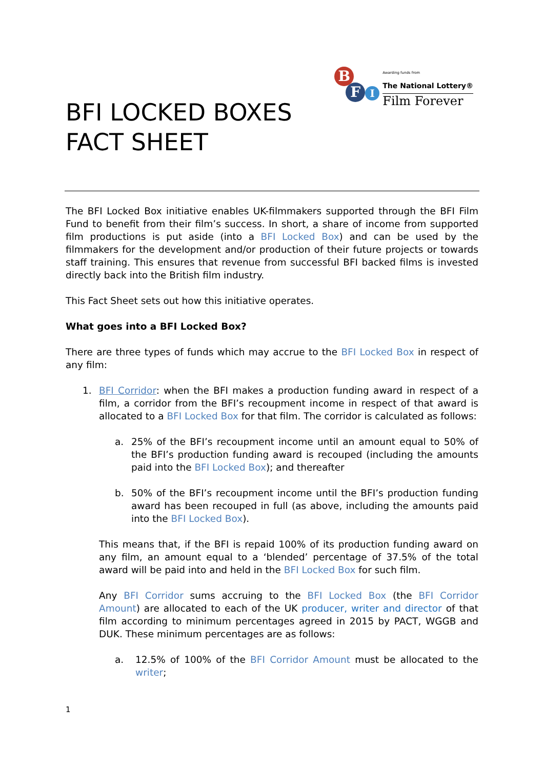BFI LOCKED BOXES
FACT SHEET
B
F I
Awarding funds from
The National Lottery®
Film Forever
The BFI Locked Box initiative enables UK-filmmakers supported through the BFI Film Fund to benefit from their film’s success. In short, a share of income from supported film productions is put aside (into a BFI Locked Box) and can be used by the filmmakers for the development and/or production of their future projects or towards staff training. This ensures that revenue from successful BFI backed films is invested directly back into the British film industry.
This Fact Sheet sets out how this initiative operates.
What goes into a BFI Locked Box?
There are three types of funds which may accrue to the BFI Locked Box in respect of any film:
1. BFI Corridor: when the BFI makes a production funding award in respect of a film, a corridor from the BFI’s recoupment income in respect of that award is allocated to a BFI Locked Box for that film. The corridor is calculated as follows:
a. 25% of the BFI’s recoupment income until an amount equal to 50% of the BFI’s production funding award is recouped (including the amounts paid into the BFI Locked Box); and thereafter
b. 50% of the BFI’s recoupment income until the BFI’s production funding award has been recouped in full (as above, including the amounts paid into the BFI Locked Box).
This means that, if the BFI is repaid 100% of its production funding award on any film, an amount equal to a ‘blended’ percentage of 37.5% of the total award will be paid into and held in the BFI Locked Box for such film.
Any BFI Corridor sums accruing to the BFI Locked Box (the BFI Corridor Amount) are allocated to each of the UK producer, writer and director of that film according to minimum percentages agreed in 2015 by PACT, WGGB and DUK. These minimum percentages are as follows:
a. 12.5% of 100% of the BFI Corridor Amount must be allocated to the writer;
1